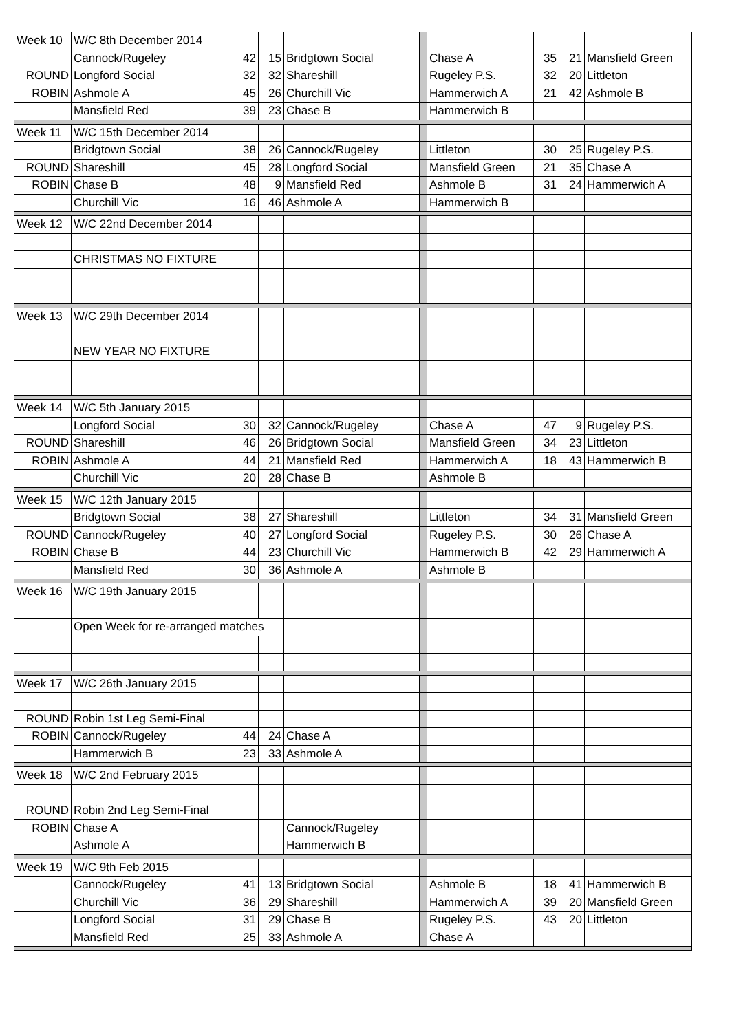| Week 10 | W/C 8th December 2014 | | | | | | | | |
| | Cannock/Rugeley | 42 | 15 | Bridgtown Social | | Chase A | 35 | 21 | Mansfield Green |
| ROUND | Longford Social | 32 | 32 | Shareshill | | Rugeley P.S. | 32 | 20 | Littleton |
| ROBIN | Ashmole A | 45 | 26 | Churchill Vic | | Hammerwich A | 21 | 42 | Ashmole B |
| | Mansfield Red | 39 | 23 | Chase B | | Hammerwich B | | | |
| Week 11 | W/C 15th December 2014 | | | | | | | | |
| | Bridgtown Social | 38 | 26 | Cannock/Rugeley | | Littleton | 30 | 25 | Rugeley P.S. |
| ROUND | Shareshill | 45 | 28 | Longford Social | | Mansfield Green | 21 | 35 | Chase A |
| ROBIN | Chase B | 48 | 9 | Mansfield Red | | Ashmole B | 31 | 24 | Hammerwich A |
| | Churchill Vic | 16 | 46 | Ashmole A | | Hammerwich B | | | |
| Week 12 | W/C 22nd December 2014 | | | | | | | | |
| | CHRISTMAS NO FIXTURE | | | | | | | | |
| Week 13 | W/C 29th December 2014 | | | | | | | | |
| | NEW YEAR NO FIXTURE | | | | | | | | |
| Week 14 | W/C 5th January 2015 | | | | | | | | |
| | Longford Social | 30 | 32 | Cannock/Rugeley | | Chase A | 47 | 9 | Rugeley P.S. |
| ROUND | Shareshill | 46 | 26 | Bridgtown Social | | Mansfield Green | 34 | 23 | Littleton |
| ROBIN | Ashmole A | 44 | 21 | Mansfield Red | | Hammerwich A | 18 | 43 | Hammerwich B |
| | Churchill Vic | 20 | 28 | Chase B | | Ashmole B | | | |
| Week 15 | W/C 12th January 2015 | | | | | | | | |
| | Bridgtown Social | 38 | 27 | Shareshill | | Littleton | 34 | 31 | Mansfield Green |
| ROUND | Cannock/Rugeley | 40 | 27 | Longford Social | | Rugeley P.S. | 30 | 26 | Chase A |
| ROBIN | Chase B | 44 | 23 | Churchill Vic | | Hammerwich B | 42 | 29 | Hammerwich A |
| | Mansfield Red | 30 | 36 | Ashmole A | | Ashmole B | | | |
| Week 16 | W/C 19th January 2015 | | | | | | | | |
| | Open Week for re-arranged matches | | | | | | | | |
| Week 17 | W/C 26th January 2015 | | | | | | | | |
| ROUND | Robin 1st Leg Semi-Final | | | | | | | | |
| ROBIN | Cannock/Rugeley | 44 | 24 | Chase A | | | | | |
| | Hammerwich B | 23 | 33 | Ashmole A | | | | | |
| Week 18 | W/C 2nd February 2015 | | | | | | | | |
| ROUND | Robin 2nd Leg Semi-Final | | | | | | | | |
| ROBIN | Chase A | | | Cannock/Rugeley | | | | | |
| | Ashmole A | | | Hammerwich B | | | | | |
| Week 19 | W/C 9th Feb 2015 | | | | | | | | |
| | Cannock/Rugeley | 41 | 13 | Bridgtown Social | | Ashmole B | 18 | 41 | Hammerwich B |
| | Churchill Vic | 36 | 29 | Shareshill | | Hammerwich A | 39 | 20 | Mansfield Green |
| | Longford Social | 31 | 29 | Chase B | | Rugeley P.S. | 43 | 20 | Littleton |
| | Mansfield Red | 25 | 33 | Ashmole A | | Chase A | | | |